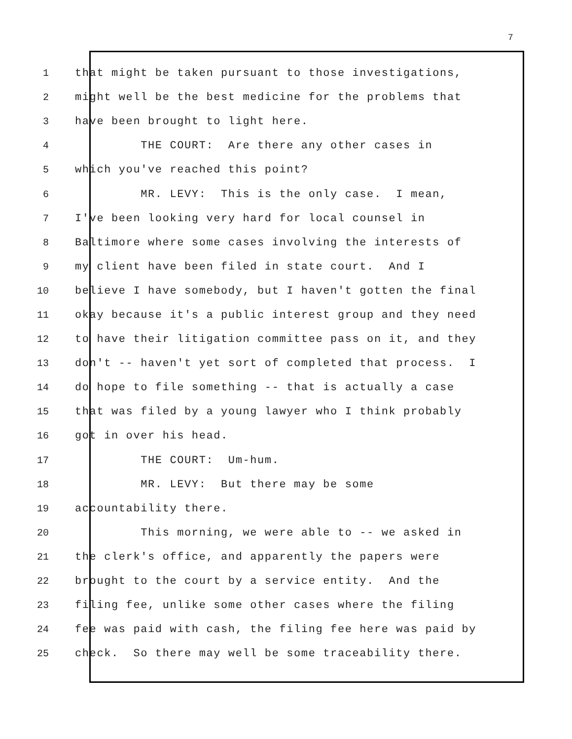7
1 that might be taken pursuant to those investigations,
2 might well be the best medicine for the problems that
3 have been brought to light here.
4 THE COURT: Are there any other cases in
5 which you've reached this point?
6 MR. LEVY: This is the only case. I mean,
7 I've been looking very hard for local counsel in
8 Baltimore where some cases involving the interests of
9 my client have been filed in state court. And I
10 believe I have somebody, but I haven't gotten the final
11 okay because it's a public interest group and they need
12 to have their litigation committee pass on it, and they
13 don't -- haven't yet sort of completed that process. I
14 do hope to file something -- that is actually a case
15 that was filed by a young lawyer who I think probably
16 got in over his head.
17 THE COURT: Um-hum.
18 MR. LEVY: But there may be some
19 accountability there.
20 This morning, we were able to -- we asked in
21 the clerk's office, and apparently the papers were
22 brought to the court by a service entity. And the
23 filing fee, unlike some other cases where the filing
24 fee was paid with cash, the filing fee here was paid by
25 check. So there may well be some traceability there.